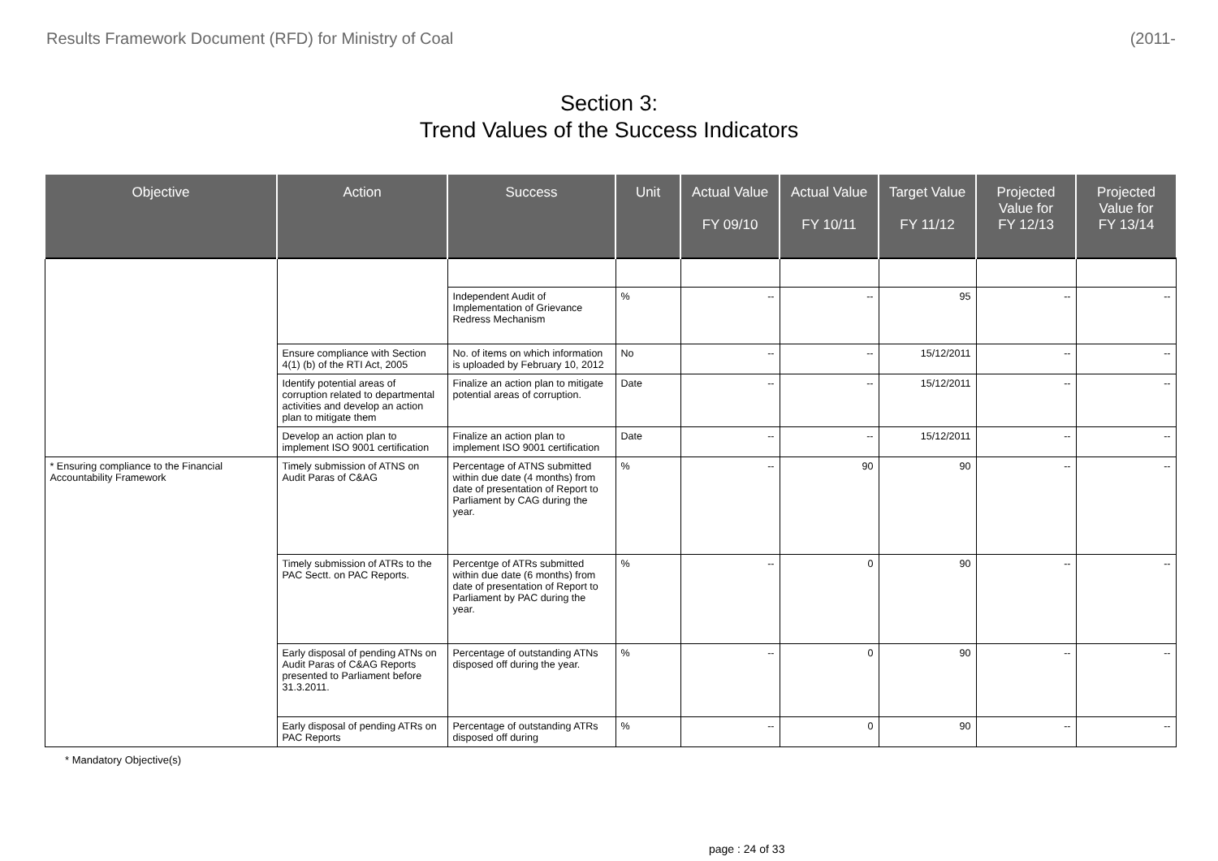Results Framework Document (RFD) for Ministry of Coal (2011-
Section 3:
Trend Values of the Success Indicators
| Objective | Action | Success | Unit | Actual Value FY 09/10 | Actual Value FY 10/11 | Target Value FY 11/12 | Projected Value for FY 12/13 | Projected Value for FY 13/14 |
| --- | --- | --- | --- | --- | --- | --- | --- | --- |
| | | Independent Audit of Implementation of Grievance Redress Mechanism | % | -- | -- | 95 | -- | -- |
| | Ensure compliance with Section 4(1) (b) of the RTI Act, 2005 | No. of items on which information is uploaded by February 10, 2012 | No | -- | -- | 15/12/2011 | -- | -- |
| | Identify potential areas of corruption related to departmental activities and develop an action plan to mitigate them | Finalize an action plan to mitigate potential areas of corruption. | Date | -- | -- | 15/12/2011 | -- | -- |
| | Develop an action plan to implement ISO 9001 certification | Finalize an action plan to implement ISO 9001 certification | Date | -- | -- | 15/12/2011 | -- | -- |
| * Ensuring compliance to the Financial Accountability Framework | Timely submission of ATNS on Audit Paras of C&AG | Percentage of ATNS submitted within due date (4 months) from date of presentation of Report to Parliament by CAG during the year. | % | -- | 90 | 90 | -- | -- |
| | Timely submission of ATRs to the PAC Sectt. on PAC Reports. | Percentge of ATRs submitted within due date (6 months) from date of presentation of Report to Parliament by PAC during the year. | % | -- | 0 | 90 | -- | -- |
| | Early disposal of pending ATNs on Audit Paras of C&AG Reports presented to Parliament before 31.3.2011. | Percentage of outstanding ATNs disposed off during the year. | % | -- | 0 | 90 | -- | -- |
| | Early disposal of pending ATRs on PAC Reports | Percentage of outstanding ATRs disposed off during | % | -- | 0 | 90 | -- | -- |
* Mandatory Objective(s)
page : 24 of 33